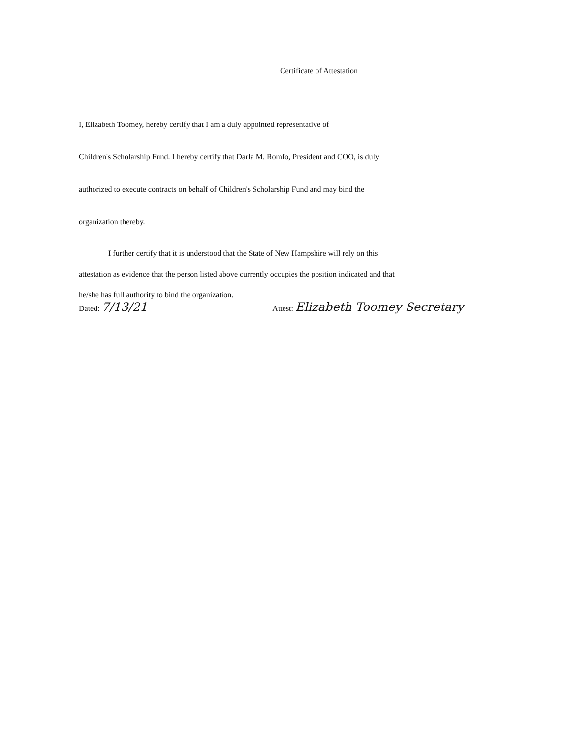Certificate of Attestation
I, Elizabeth Toomey, hereby certify that I am a duly appointed representative of
Children's Scholarship Fund. I hereby certify that Darla M. Romfo, President and COO, is duly
authorized to execute contracts on behalf of Children's Scholarship Fund and may bind the
organization thereby.
I further certify that it is understood that the State of New Hampshire will rely on this
attestation as evidence that the person listed above currently occupies the position indicated and that
he/she has full authority to bind the organization.
Dated: 7/13/21
Attest: Elizabeth Toomey Secretary